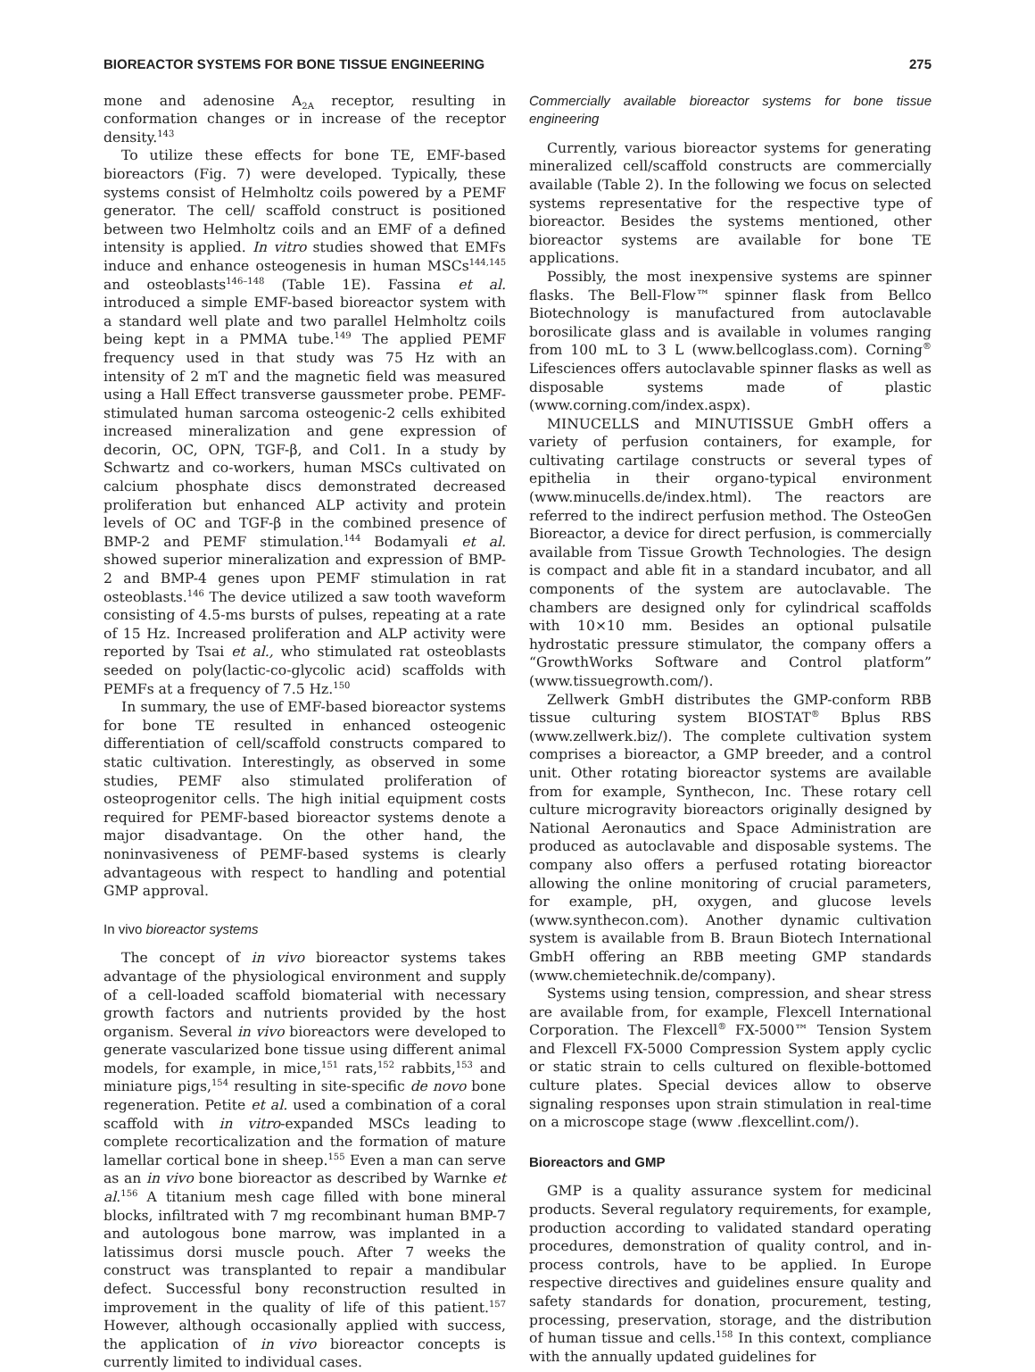BIOREACTOR SYSTEMS FOR BONE TISSUE ENGINEERING 275
mone and adenosine A<sub>2A</sub> receptor, resulting in conformation changes or in increase of the receptor density.<sup>143</sup>
To utilize these effects for bone TE, EMF-based bioreactors (Fig. 7) were developed. Typically, these systems consist of Helmholtz coils powered by a PEMF generator. The cell/ scaffold construct is positioned between two Helmholtz coils and an EMF of a defined intensity is applied. In vitro studies showed that EMFs induce and enhance osteogenesis in human MSCs<sup>144,145</sup> and osteoblasts<sup>146–148</sup> (Table 1E). Fassina et al. introduced a simple EMF-based bioreactor system with a standard well plate and two parallel Helmholtz coils being kept in a PMMA tube.<sup>149</sup> The applied PEMF frequency used in that study was 75 Hz with an intensity of 2 mT and the magnetic field was measured using a Hall Effect transverse gaussmeter probe. PEMF-stimulated human sarcoma osteogenic-2 cells exhibited increased mineralization and gene expression of decorin, OC, OPN, TGF-β, and Col1. In a study by Schwartz and co-workers, human MSCs cultivated on calcium phosphate discs demonstrated decreased proliferation but enhanced ALP activity and protein levels of OC and TGF-β in the combined presence of BMP-2 and PEMF stimulation.<sup>144</sup> Bodamyali et al. showed superior mineralization and expression of BMP-2 and BMP-4 genes upon PEMF stimulation in rat osteoblasts.<sup>146</sup> The device utilized a saw tooth waveform consisting of 4.5-ms bursts of pulses, repeating at a rate of 15 Hz. Increased proliferation and ALP activity were reported by Tsai et al., who stimulated rat osteoblasts seeded on poly(lactic-co-glycolic acid) scaffolds with PEMFs at a frequency of 7.5 Hz.<sup>150</sup>
In summary, the use of EMF-based bioreactor systems for bone TE resulted in enhanced osteogenic differentiation of cell/scaffold constructs compared to static cultivation. Interestingly, as observed in some studies, PEMF also stimulated proliferation of osteoprogenitor cells. The high initial equipment costs required for PEMF-based bioreactor systems denote a major disadvantage. On the other hand, the noninvasiveness of PEMF-based systems is clearly advantageous with respect to handling and potential GMP approval.
In vivo bioreactor systems
The concept of in vivo bioreactor systems takes advantage of the physiological environment and supply of a cell-loaded scaffold biomaterial with necessary growth factors and nutrients provided by the host organism. Several in vivo bioreactors were developed to generate vascularized bone tissue using different animal models, for example, in mice,<sup>151</sup> rats,<sup>152</sup> rabbits,<sup>153</sup> and miniature pigs,<sup>154</sup> resulting in site-specific de novo bone regeneration. Petite et al. used a combination of a coral scaffold with in vitro-expanded MSCs leading to complete recorticalization and the formation of mature lamellar cortical bone in sheep.<sup>155</sup> Even a man can serve as an in vivo bone bioreactor as described by Warnke et al.<sup>156</sup> A titanium mesh cage filled with bone mineral blocks, infiltrated with 7 mg recombinant human BMP-7 and autologous bone marrow, was implanted in a latissimus dorsi muscle pouch. After 7 weeks the construct was transplanted to repair a mandibular defect. Successful bony reconstruction resulted in improvement in the quality of life of this patient.<sup>157</sup> However, although occasionally applied with success, the application of in vivo bioreactor concepts is currently limited to individual cases.
Commercially available bioreactor systems for bone tissue engineering
Currently, various bioreactor systems for generating mineralized cell/scaffold constructs are commercially available (Table 2). In the following we focus on selected systems representative for the respective type of bioreactor. Besides the systems mentioned, other bioreactor systems are available for bone TE applications.
Possibly, the most inexpensive systems are spinner flasks. The Bell-Flow™ spinner flask from Bellco Biotechnology is manufactured from autoclavable borosilicate glass and is available in volumes ranging from 100 mL to 3 L (www.bellcoglass.com). Corning<sup>®</sup> Lifesciences offers autoclavable spinner flasks as well as disposable systems made of plastic (www.corning.com/index.aspx).
MINUCELLS and MINUTISSUE GmbH offers a variety of perfusion containers, for example, for cultivating cartilage constructs or several types of epithelia in their organo-typical environment (www.minucells.de/index.html). The reactors are referred to the indirect perfusion method. The OsteoGen Bioreactor, a device for direct perfusion, is commercially available from Tissue Growth Technologies. The design is compact and able fit in a standard incubator, and all components of the system are autoclavable. The chambers are designed only for cylindrical scaffolds with 10×10 mm. Besides an optional pulsatile hydrostatic pressure stimulator, the company offers a “GrowthWorks Software and Control platform” (www.tissuegrowth.com/).
Zellwerk GmbH distributes the GMP-conform RBB tissue culturing system BIOSTAT<sup>®</sup> Bplus RBS (www.zellwerk.biz/). The complete cultivation system comprises a bioreactor, a GMP breeder, and a control unit. Other rotating bioreactor systems are available from for example, Synthecon, Inc. These rotary cell culture microgravity bioreactors originally designed by National Aeronautics and Space Administration are produced as autoclavable and disposable systems. The company also offers a perfused rotating bioreactor allowing the online monitoring of crucial parameters, for example, pH, oxygen, and glucose levels (www.synthecon.com). Another dynamic cultivation system is available from B. Braun Biotech International GmbH offering an RBB meeting GMP standards (www.chemietechnik.de/company).
Systems using tension, compression, and shear stress are available from, for example, Flexcell International Corporation. The Flexcell<sup>®</sup> FX-5000™ Tension System and Flexcell FX-5000 Compression System apply cyclic or static strain to cells cultured on flexible-bottomed culture plates. Special devices allow to observe signaling responses upon strain stimulation in real-time on a microscope stage (www .flexcellint.com/).
Bioreactors and GMP
GMP is a quality assurance system for medicinal products. Several regulatory requirements, for example, production according to validated standard operating procedures, demonstration of quality control, and in-process controls, have to be applied. In Europe respective directives and guidelines ensure quality and safety standards for donation, procurement, testing, processing, preservation, storage, and the distribution of human tissue and cells.<sup>158</sup> In this context, compliance with the annually updated guidelines for